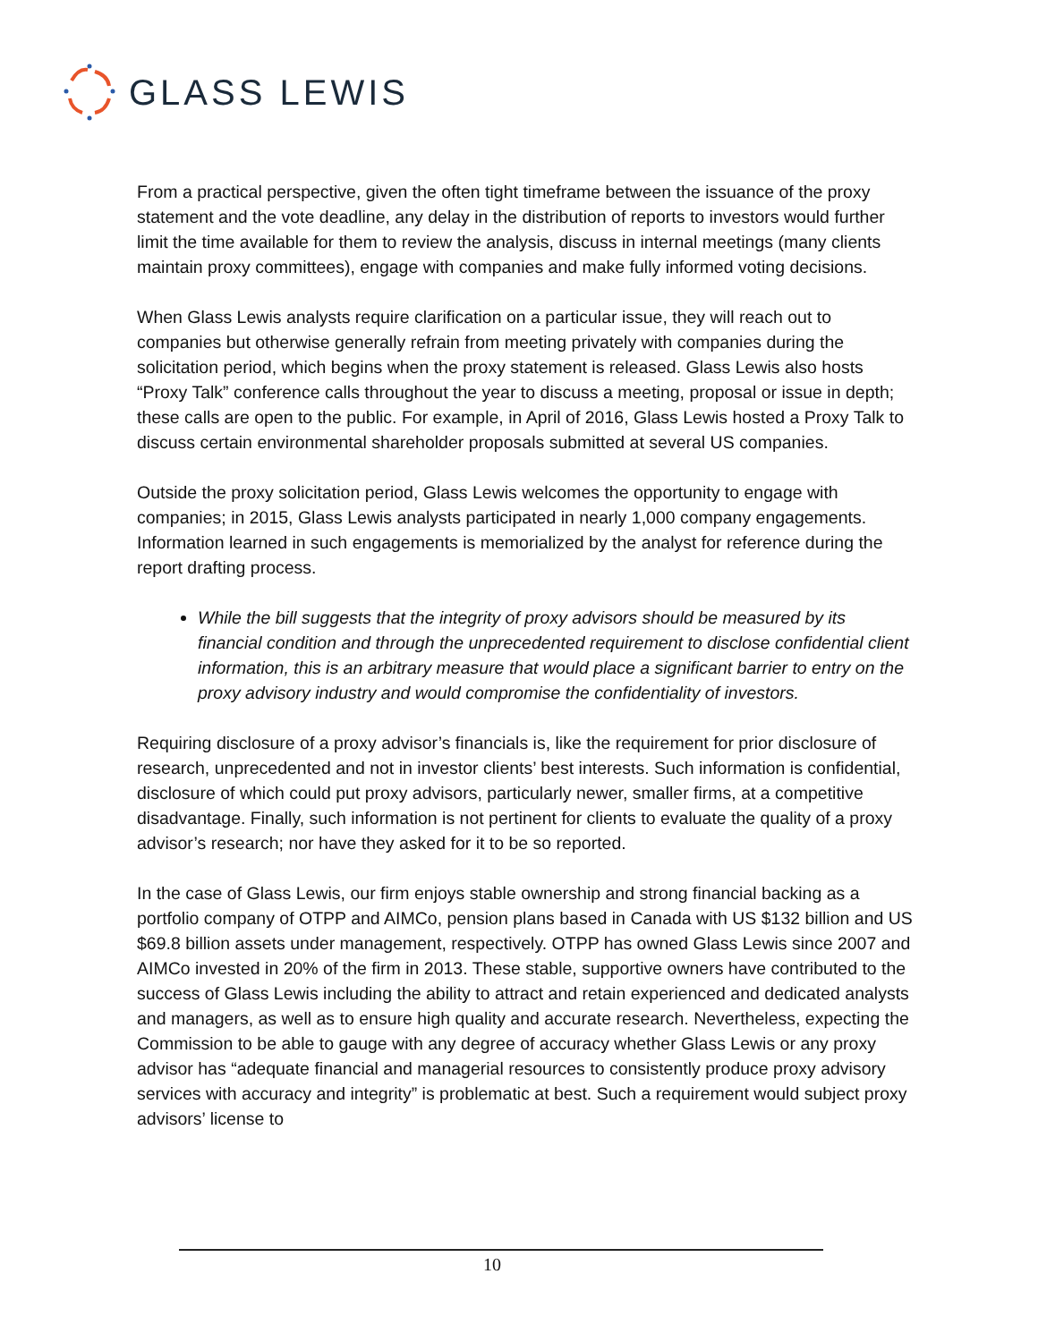GLASS LEWIS
From a practical perspective, given the often tight timeframe between the issuance of the proxy statement and the vote deadline, any delay in the distribution of reports to investors would further limit the time available for them to review the analysis, discuss in internal meetings (many clients maintain proxy committees), engage with companies and make fully informed voting decisions.
When Glass Lewis analysts require clarification on a particular issue, they will reach out to companies but otherwise generally refrain from meeting privately with companies during the solicitation period, which begins when the proxy statement is released. Glass Lewis also hosts “Proxy Talk” conference calls throughout the year to discuss a meeting, proposal or issue in depth; these calls are open to the public. For example, in April of 2016, Glass Lewis hosted a Proxy Talk to discuss certain environmental shareholder proposals submitted at several US companies.
Outside the proxy solicitation period, Glass Lewis welcomes the opportunity to engage with companies; in 2015, Glass Lewis analysts participated in nearly 1,000 company engagements. Information learned in such engagements is memorialized by the analyst for reference during the report drafting process.
While the bill suggests that the integrity of proxy advisors should be measured by its financial condition and through the unprecedented requirement to disclose confidential client information, this is an arbitrary measure that would place a significant barrier to entry on the proxy advisory industry and would compromise the confidentiality of investors.
Requiring disclosure of a proxy advisor’s financials is, like the requirement for prior disclosure of research, unprecedented and not in investor clients’ best interests. Such information is confidential, disclosure of which could put proxy advisors, particularly newer, smaller firms, at a competitive disadvantage. Finally, such information is not pertinent for clients to evaluate the quality of a proxy advisor’s research; nor have they asked for it to be so reported.
In the case of Glass Lewis, our firm enjoys stable ownership and strong financial backing as a portfolio company of OTPP and AIMCo, pension plans based in Canada with US $132 billion and US $69.8 billion assets under management, respectively. OTPP has owned Glass Lewis since 2007 and AIMCo invested in 20% of the firm in 2013. These stable, supportive owners have contributed to the success of Glass Lewis including the ability to attract and retain experienced and dedicated analysts and managers, as well as to ensure high quality and accurate research. Nevertheless, expecting the Commission to be able to gauge with any degree of accuracy whether Glass Lewis or any proxy advisor has “adequate financial and managerial resources to consistently produce proxy advisory services with accuracy and integrity” is problematic at best. Such a requirement would subject proxy advisors’ license to
10